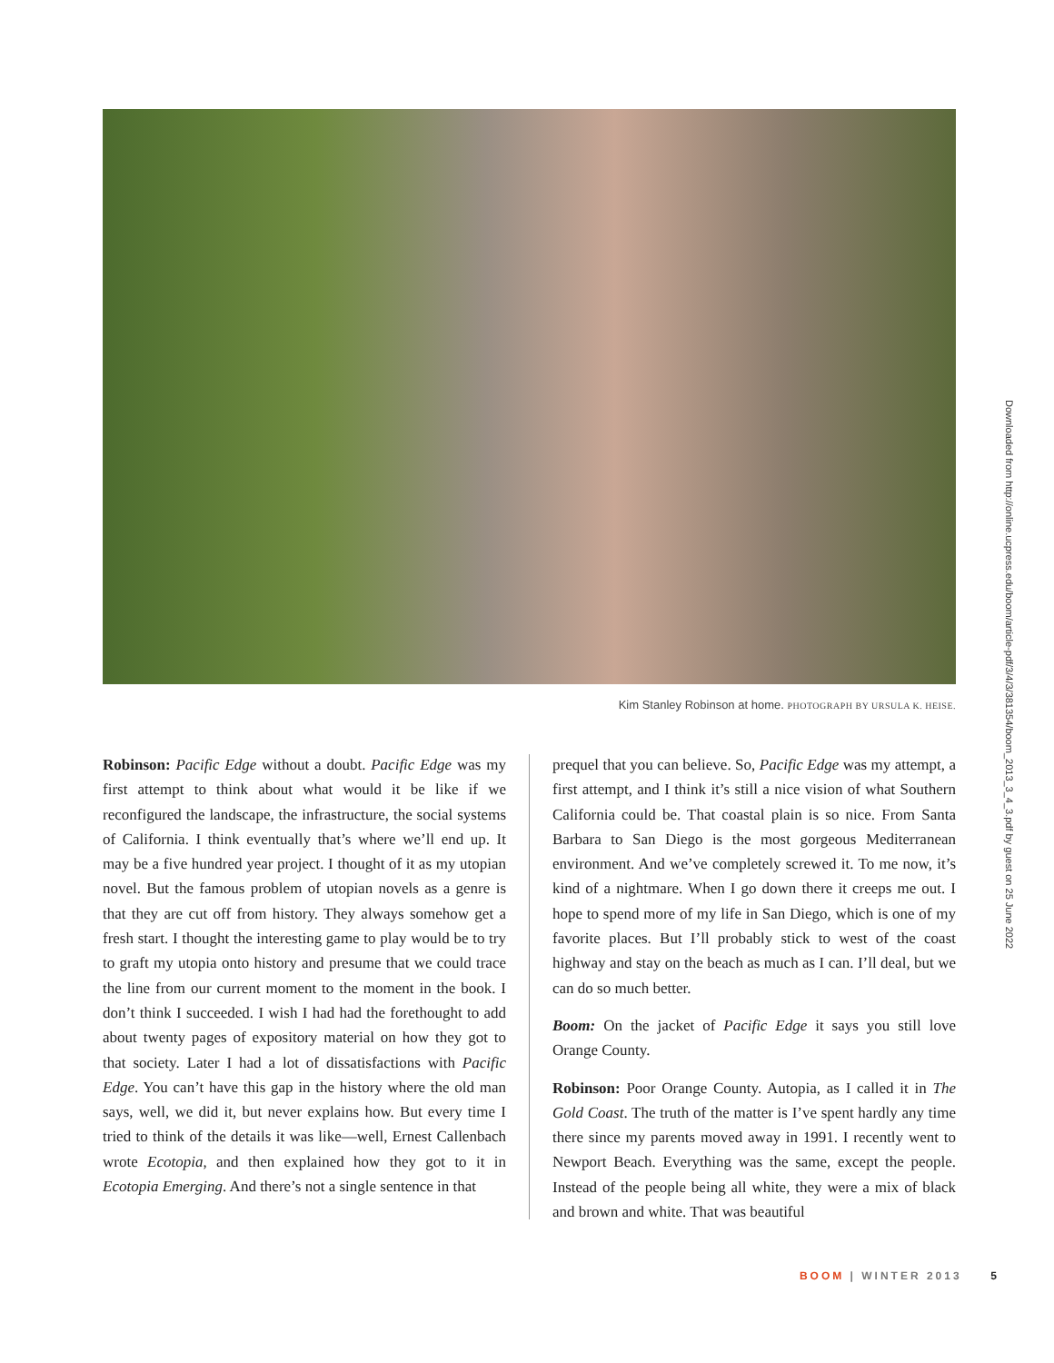Kim Stanley Robinson at home. PHOTOGRAPH BY URSULA K. HEISE.
Robinson: Pacific Edge without a doubt. Pacific Edge was my first attempt to think about what would it be like if we reconfigured the landscape, the infrastructure, the social systems of California. I think eventually that’s where we’ll end up. It may be a five hundred year project. I thought of it as my utopian novel. But the famous problem of utopian novels as a genre is that they are cut off from history. They always somehow get a fresh start. I thought the interesting game to play would be to try to graft my utopia onto history and presume that we could trace the line from our current moment to the moment in the book. I don’t think I succeeded. I wish I had had the forethought to add about twenty pages of expository material on how they got to that society. Later I had a lot of dissatisfactions with Pacific Edge. You can’t have this gap in the history where the old man says, well, we did it, but never explains how. But every time I tried to think of the details it was like—well, Ernest Callenbach wrote Ecotopia, and then explained how they got to it in Ecotopia Emerging. And there’s not a single sentence in that
prequel that you can believe. So, Pacific Edge was my attempt, a first attempt, and I think it’s still a nice vision of what Southern California could be. That coastal plain is so nice. From Santa Barbara to San Diego is the most gorgeous Mediterranean environment. And we’ve completely screwed it. To me now, it’s kind of a nightmare. When I go down there it creeps me out. I hope to spend more of my life in San Diego, which is one of my favorite places. But I’ll probably stick to west of the coast highway and stay on the beach as much as I can. I’ll deal, but we can do so much better.
Boom: On the jacket of Pacific Edge it says you still love Orange County.
Robinson: Poor Orange County. Autopia, as I called it in The Gold Coast. The truth of the matter is I’ve spent hardly any time there since my parents moved away in 1991. I recently went to Newport Beach. Everything was the same, except the people. Instead of the people being all white, they were a mix of black and brown and white. That was beautiful
Downloaded from http://online.ucpress.edu/boom/article-pdf/3/4/3/381354/boom_2013_3_4_3.pdf by guest on 25 June 2022
BOOM | WINTER 2013 5